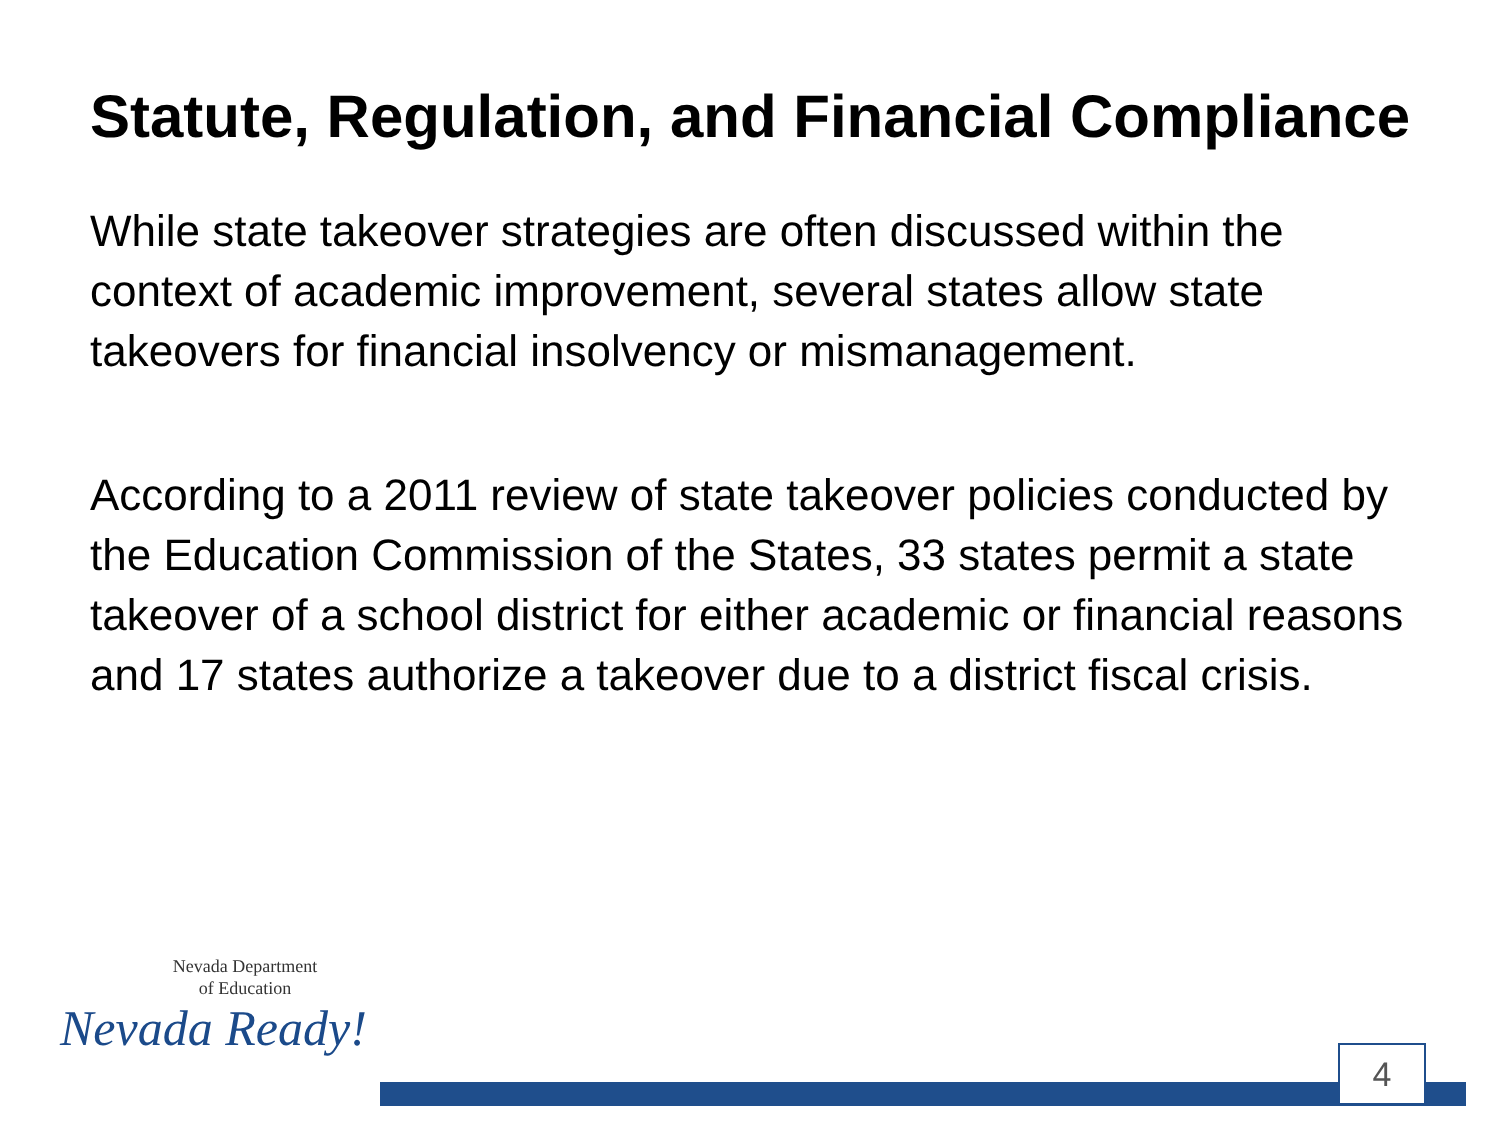Statute, Regulation, and Financial Compliance
While state takeover strategies are often discussed within the context of academic improvement, several states allow state takeovers for financial insolvency or mismanagement.
According to a 2011 review of state takeover policies conducted by the Education Commission of the States, 33 states permit a state takeover of a school district for either academic or financial reasons and 17 states authorize a takeover due to a district fiscal crisis.
Nevada Department
of Education
Nevada Ready!
4